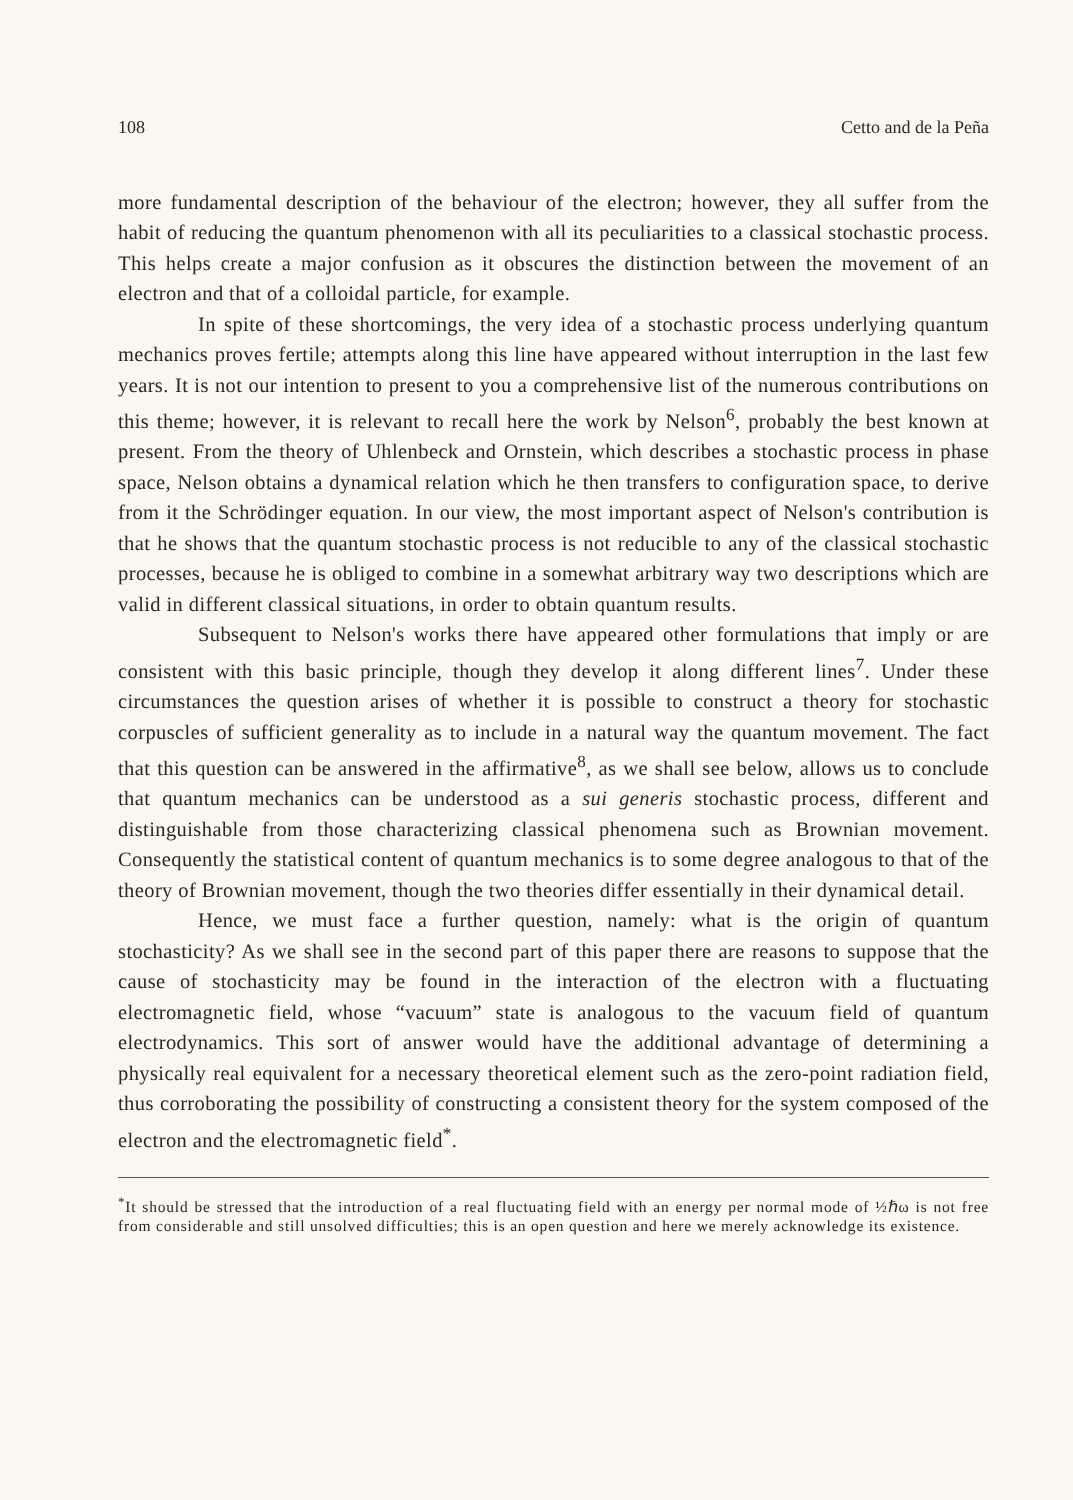108 Cetto and de la Peña
more fundamental description of the behaviour of the electron; however, they all suffer from the habit of reducing the quantum phenomenon with all its peculiarities to a classical stochastic process. This helps create a major confusion as it obscures the distinction between the movement of an electron and that of a colloidal particle, for example.
In spite of these shortcomings, the very idea of a stochastic process underlying quantum mechanics proves fertile; attempts along this line have appeared without interruption in the last few years. It is not our intention to present to you a comprehensive list of the numerous contributions on this theme; however, it is relevant to recall here the work by Nelson<sup>6</sup>, probably the best known at present. From the theory of Uhlenbeck and Ornstein, which describes a stochastic process in phase space, Nelson obtains a dynamical relation which he then transfers to configuration space, to derive from it the Schrödinger equation. In our view, the most important aspect of Nelson's contribution is that he shows that the quantum stochastic process is not reducible to any of the classical stochastic processes, because he is obliged to combine in a somewhat arbitrary way two descriptions which are valid in different classical situations, in order to obtain quantum results.
Subsequent to Nelson's works there have appeared other formulations that imply or are consistent with this basic principle, though they develop it along different lines<sup>7</sup>. Under these circumstances the question arises of whether it is possible to construct a theory for stochastic corpuscles of sufficient generality as to include in a natural way the quantum movement. The fact that this question can be answered in the affirmative<sup>8</sup>, as we shall see below, allows us to conclude that quantum mechanics can be understood as a sui generis stochastic process, different and distinguishable from those characterizing classical phenomena such as Brownian movement. Consequently the statistical content of quantum mechanics is to some degree analogous to that of the theory of Brownian movement, though the two theories differ essentially in their dynamical detail.
Hence, we must face a further question, namely: what is the origin of quantum stochasticity? As we shall see in the second part of this paper there are reasons to suppose that the cause of stochasticity may be found in the interaction of the electron with a fluctuating electromagnetic field, whose “vacuum” state is analogous to the vacuum field of quantum electrodynamics. This sort of answer would have the additional advantage of determining a physically real equivalent for a necessary theoretical element such as the zero-point radiation field, thus corroborating the possibility of constructing a consistent theory for the system composed of the electron and the electromagnetic field<sup>*</sup>.
<sup>*</sup> It should be stressed that the introduction of a real fluctuating field with an energy per normal mode of ½ℏω is not free from considerable and still unsolved difficulties; this is an open question and here we merely acknowledge its existence.